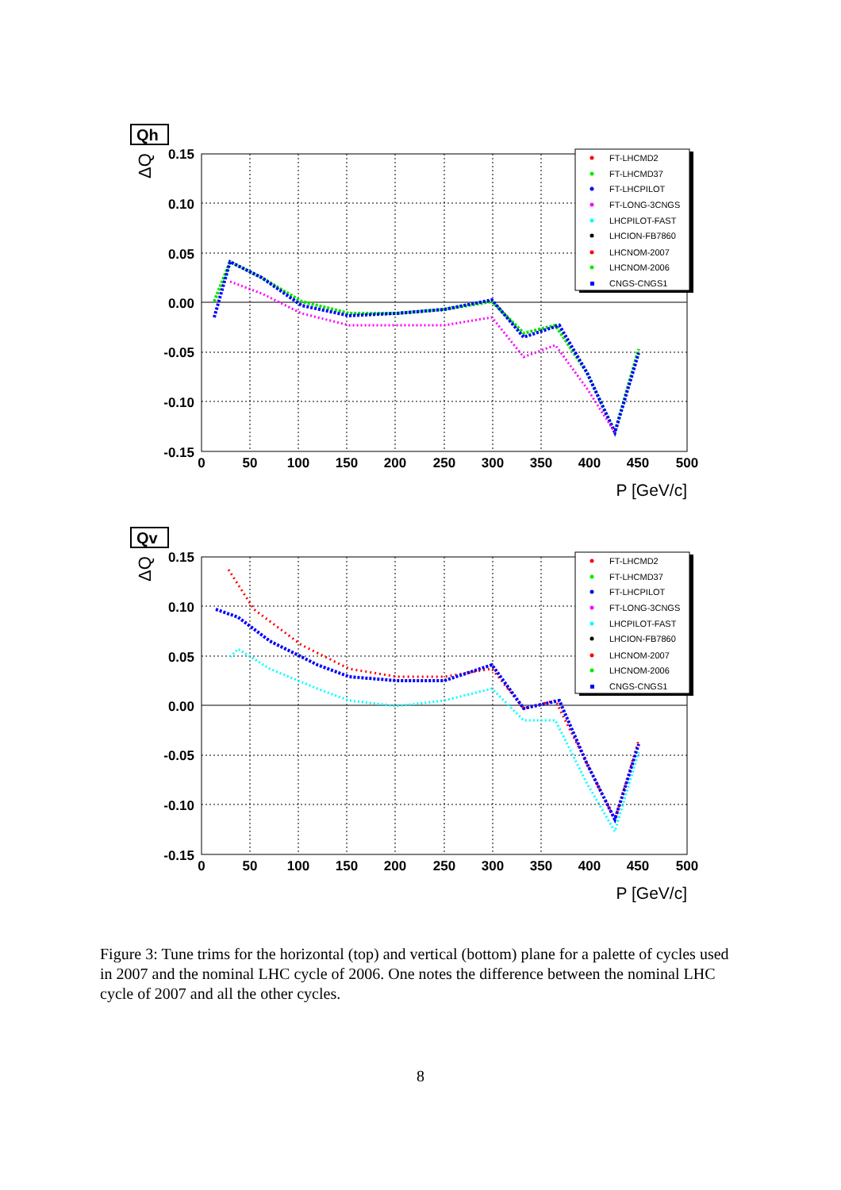Qh
ΔQ
0.15
0.10
0.05
0.00
-0.05
-0.10
-0.15
0
50
100
150
200
250
300
350
400
450
500
P [GeV/c]
FT-LHCMD2
FT-LHCMD37
FT-LHCPILOT
FT-LONG-3CNGS
LHCPILOT-FAST
LHCION-FB7860
LHCNOM-2007
LHCNOM-2006
CNGS-CNGS1
Qv
ΔQ
0.15
0.10
0.05
0.00
-0.05
-0.10
-0.15
0
50
100
150
200
250
300
350
400
450
500
P [GeV/c]
FT-LHCMD2
FT-LHCMD37
FT-LHCPILOT
FT-LONG-3CNGS
LHCPILOT-FAST
LHCION-FB7860
LHCNOM-2007
LHCNOM-2006
CNGS-CNGS1
Figure 3: Tune trims for the horizontal (top) and vertical (bottom) plane for a palette of cycles used in 2007 and the nominal LHC cycle of 2006. One notes the difference between the nominal LHC cycle of 2007 and all the other cycles.
8